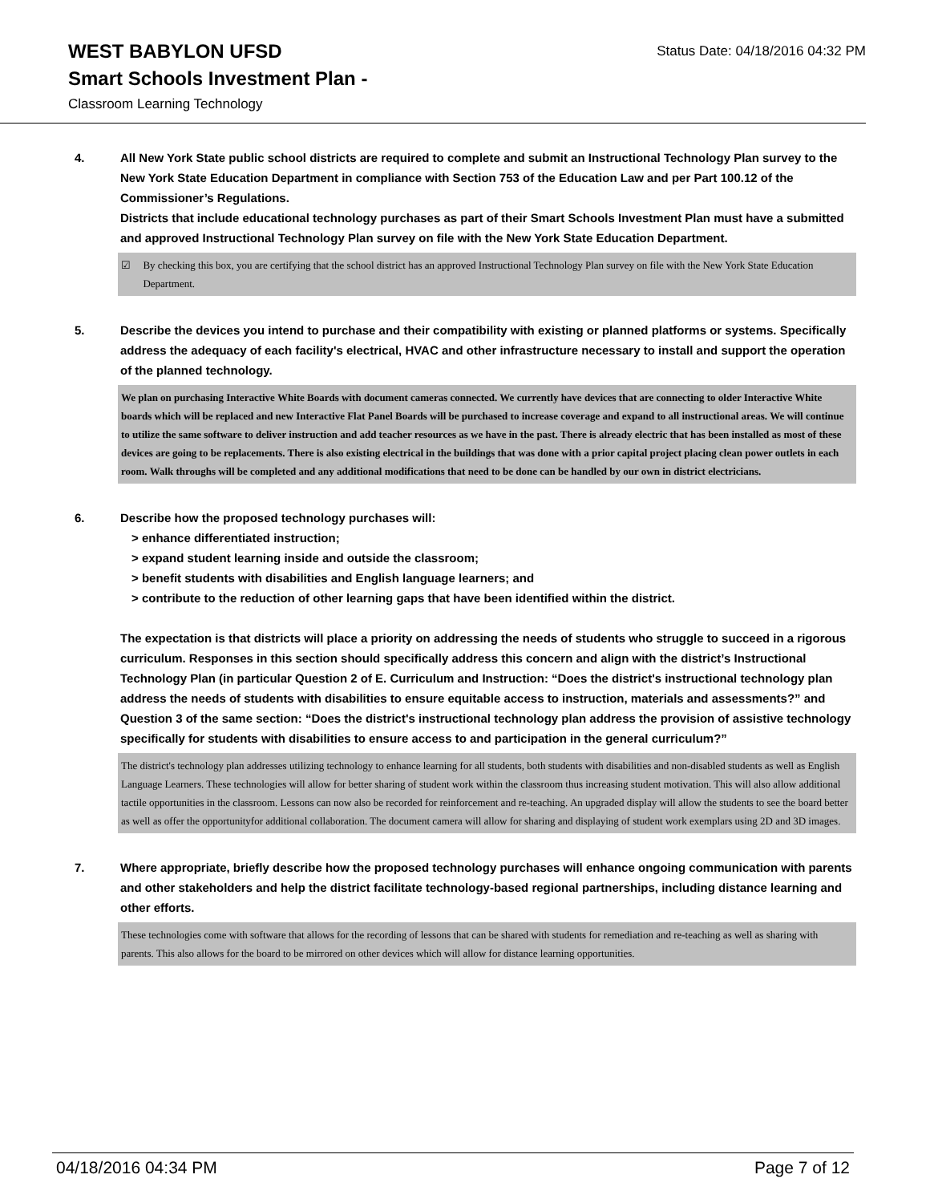WEST BABYLON UFSD
Smart Schools Investment Plan -
Classroom Learning Technology
Status Date: 04/18/2016 04:32 PM
4. All New York State public school districts are required to complete and submit an Instructional Technology Plan survey to the New York State Education Department in compliance with Section 753 of the Education Law and per Part 100.12 of the Commissioner’s Regulations.
Districts that include educational technology purchases as part of their Smart Schools Investment Plan must have a submitted and approved Instructional Technology Plan survey on file with the New York State Education Department.
☑ By checking this box, you are certifying that the school district has an approved Instructional Technology Plan survey on file with the New York State Education Department.
5. Describe the devices you intend to purchase and their compatibility with existing or planned platforms or systems. Specifically address the adequacy of each facility's electrical, HVAC and other infrastructure necessary to install and support the operation of the planned technology.
We plan on purchasing Interactive White Boards with document cameras connected. We currently have devices that are connecting to older Interactive White boards which will be replaced and new Interactive Flat Panel Boards will be purchased to increase coverage and expand to all instructional areas. We will continue to utilize the same software to deliver instruction and add teacher resources as we have in the past. There is already electric that has been installed as most of these devices are going to be replacements. There is also existing electrical in the buildings that was done with a prior capital project placing clean power outlets in each room. Walk throughs will be completed and any additional modifications that need to be done can be handled by our own in district electricians.
6. Describe how the proposed technology purchases will:
> enhance differentiated instruction;
> expand student learning inside and outside the classroom;
> benefit students with disabilities and English language learners; and
> contribute to the reduction of other learning gaps that have been identified within the district.
The expectation is that districts will place a priority on addressing the needs of students who struggle to succeed in a rigorous curriculum. Responses in this section should specifically address this concern and align with the district’s Instructional Technology Plan (in particular Question 2 of E. Curriculum and Instruction: “Does the district's instructional technology plan address the needs of students with disabilities to ensure equitable access to instruction, materials and assessments?” and Question 3 of the same section: “Does the district's instructional technology plan address the provision of assistive technology specifically for students with disabilities to ensure access to and participation in the general curriculum?”
The district's technology plan addresses utilizing technology to enhance learning for all students, both students with disabilities and non-disabled students as well as English Language Learners. These technologies will allow for better sharing of student work within the classroom thus increasing student motivation. This will also allow additional tactile opportunities in the classroom. Lessons can now also be recorded for reinforcement and re-teaching. An upgraded display will allow the students to see the board better as well as offer the opportunityfor additional collaboration. The document camera will allow for sharing and displaying of student work exemplars using 2D and 3D images.
7. Where appropriate, briefly describe how the proposed technology purchases will enhance ongoing communication with parents and other stakeholders and help the district facilitate technology-based regional partnerships, including distance learning and other efforts.
These technologies come with software that allows for the recording of lessons that can be shared with students for remediation and re-teaching as well as sharing with parents. This also allows for the board to be mirrored on other devices which will allow for distance learning opportunities.
04/18/2016 04:34 PM Page 7 of 12